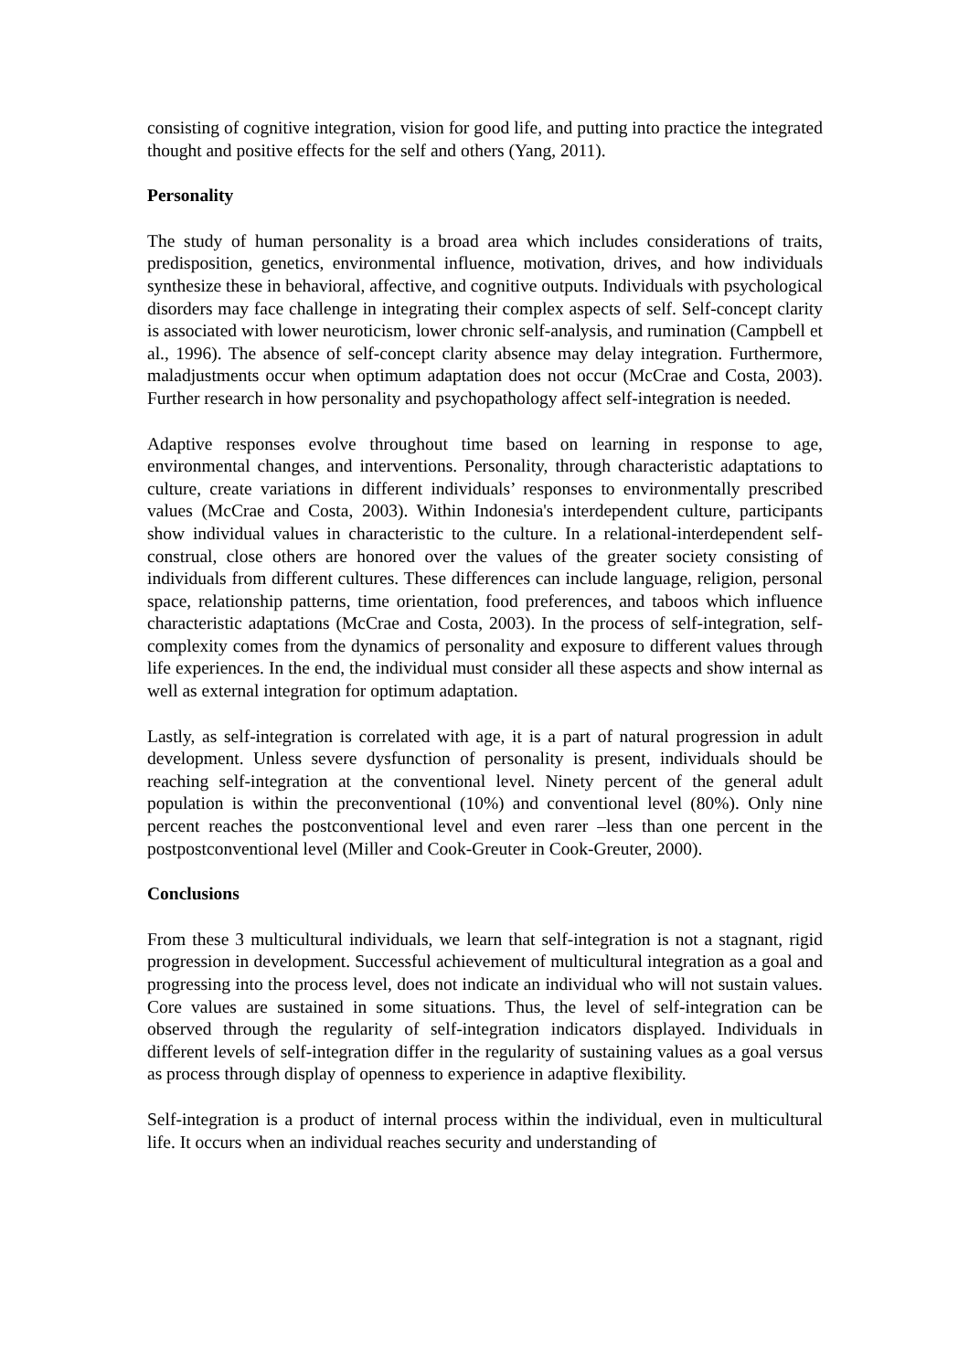consisting of cognitive integration, vision for good life, and putting into practice the integrated thought and positive effects for the self and others (Yang, 2011).
Personality
The study of human personality is a broad area which includes considerations of traits, predisposition, genetics, environmental influence, motivation, drives, and how individuals synthesize these in behavioral, affective, and cognitive outputs. Individuals with psychological disorders may face challenge in integrating their complex aspects of self. Self-concept clarity is associated with lower neuroticism, lower chronic self-analysis, and rumination (Campbell et al., 1996). The absence of self-concept clarity absence may delay integration. Furthermore, maladjustments occur when optimum adaptation does not occur (McCrae and Costa, 2003). Further research in how personality and psychopathology affect self-integration is needed.
Adaptive responses evolve throughout time based on learning in response to age, environmental changes, and interventions. Personality, through characteristic adaptations to culture, create variations in different individuals’ responses to environmentally prescribed values (McCrae and Costa, 2003). Within Indonesia's interdependent culture, participants show individual values in characteristic to the culture. In a relational-interdependent self-construal, close others are honored over the values of the greater society consisting of individuals from different cultures. These differences can include language, religion, personal space, relationship patterns, time orientation, food preferences, and taboos which influence characteristic adaptations (McCrae and Costa, 2003). In the process of self-integration, self-complexity comes from the dynamics of personality and exposure to different values through life experiences. In the end, the individual must consider all these aspects and show internal as well as external integration for optimum adaptation.
Lastly, as self-integration is correlated with age, it is a part of natural progression in adult development. Unless severe dysfunction of personality is present, individuals should be reaching self-integration at the conventional level. Ninety percent of the general adult population is within the preconventional (10%) and conventional level (80%). Only nine percent reaches the postconventional level and even rarer –less than one percent in the postpostconventional level (Miller and Cook-Greuter in Cook-Greuter, 2000).
Conclusions
From these 3 multicultural individuals, we learn that self-integration is not a stagnant, rigid progression in development. Successful achievement of multicultural integration as a goal and progressing into the process level, does not indicate an individual who will not sustain values. Core values are sustained in some situations. Thus, the level of self-integration can be observed through the regularity of self-integration indicators displayed. Individuals in different levels of self-integration differ in the regularity of sustaining values as a goal versus as process through display of openness to experience in adaptive flexibility.
Self-integration is a product of internal process within the individual, even in multicultural life. It occurs when an individual reaches security and understanding of